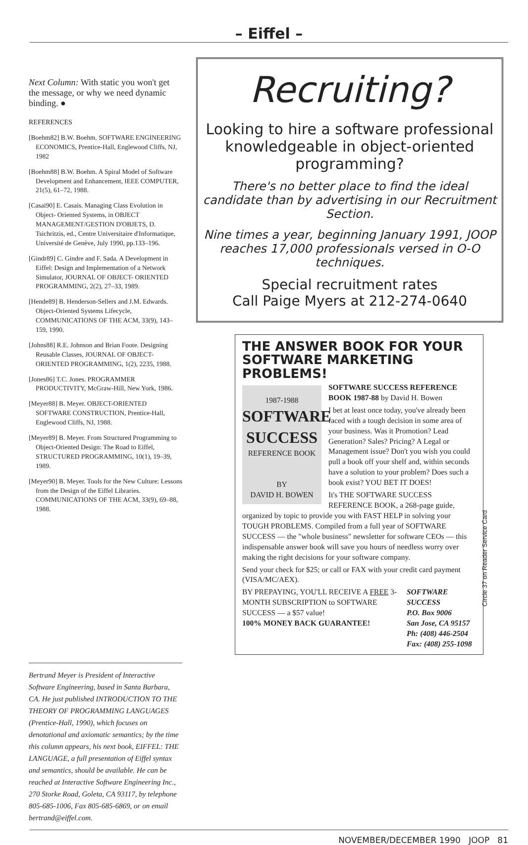– Eiffel –
Next Column: With static you won't get the message, or why we need dynamic binding. ●
REFERENCES
[Boehm82] B.W. Boehm. SOFTWARE ENGINEERING ECONOMICS, Prentice-Hall, Englewood Cliffs, NJ, 1982
[Boehm88] B.W. Boehm. A Spiral Model of Software Development and Enhancement, IEEE COMPUTER, 21(5), 61–72, 1988.
[Casai90] E. Casais. Managing Class Evolution in Object- Oriented Systems, in OBJECT MANAGEMENT/GESTION D'OBJETS, D. Tsichritzis, ed., Centre Universitaire d'Informatique, Université de Genève, July 1990, pp.133–196.
[Gindr89] C. Gindre and F. Sada. A Development in Eiffel: Design and Implementation of a Network Simulator, JOURNAL OF OBJECT- ORIENTED PROGRAMMING, 2(2), 27–33, 1989.
[Hende89] B. Henderson-Sellers and J.M. Edwards. Object-Oriented Systems Lifecycle, COMMUNICATIONS OF THE ACM, 33(9), 143–159, 1990.
[Johns88] R.E. Johnson and Brian Foote. Designing Reusable Classes, JOURNAL OF OBJECT-ORIENTED PROGRAMMING, 1(2), 2235, 1988.
[Jones86] T.C. Jones. PROGRAMMER PRODUCTIVITY, McGraw-Hill, New York, 1986.
[Meyer88] B. Meyer. OBJECT-ORIENTED SOFTWARE CONSTRUCTION, Prentice-Hall, Englewood Cliffs, NJ, 1988.
[Meyer89] B. Meyer. From Structured Programming to Object-Oriented Design: The Road to Eiffel, STRUCTURED PROGRAMMING, 10(1), 19–39, 1989.
[Meyer90] B. Meyer. Tools for the New Culture: Lessons from the Design of the Eiffel Libraries. COMMUNICATIONS OF THE ACM, 33(9), 69–88, 1988.
Bertrand Meyer is President of Interactive Software Engineering, based in Santa Barbara, CA. He just published INTRODUCTION TO THE THEORY OF PROGRAMMING LANGUAGES (Prentice-Hall, 1990), which focuses on denotational and axiomatic semantics; by the time this column appears, his next book, EIFFEL: THE LANGUAGE, a full presentation of Eiffel syntax and semantics, should be available. He can be reached at Interactive Software Engineering Inc., 270 Storke Road, Goleta, CA 93117, by telephone 805-685-1006, Fax 805-685-6869, or on email bertrand@eiffel.com.
Recruiting?
Looking to hire a software professional knowledgeable in object-oriented programming?
There's no better place to find the ideal candidate than by advertising in our Recruitment Section.
Nine times a year, beginning January 1991, JOOP reaches 17,000 professionals versed in O-O techniques.
Special recruitment rates
Call Paige Myers at 212-274-0640
THE ANSWER BOOK FOR YOUR SOFTWARE MARKETING PROBLEMS!
1987-1988
SOFTWARE SUCCESS
REFERENCE BOOK
BY
DAVID H. BOWEN
SOFTWARE SUCCESS REFERENCE BOOK 1987-88 by David H. Bowen
I bet at least once today, you've already been faced with a tough decision in some area of your business. Was it Promotion? Lead Generation? Sales? Pricing? A Legal or Management issue? Don't you wish you could pull a book off your shelf and, within seconds have a solution to your problem? Does such a book exist? YOU BET IT DOES!
It's THE SOFTWARE SUCCESS REFERENCE BOOK, a 268-page guide, organized by topic to provide you with FAST HELP in solving your TOUGH PROBLEMS. Compiled from a full year of SOFTWARE SUCCESS — the "whole business" newsletter for software CEOs — this indispensable answer book will save you hours of needless worry over making the right decisions for your software company.
Send your check for $25; or call or FAX with your credit card payment (VISA/MC/AEX).
BY PREPAYING, YOU'LL RECEIVE A FREE 3-MONTH SUBSCRIPTION to SOFTWARE SUCCESS — a $57 value!
100% MONEY BACK GUARANTEE!
SOFTWARE SUCCESS
P.O. Box 9006
San Jose, CA 95157
Ph: (408) 446-2504
Fax: (408) 255-1098
Circle 37 on Reader Service Card
NOVEMBER/DECEMBER 1990 JOOP 81